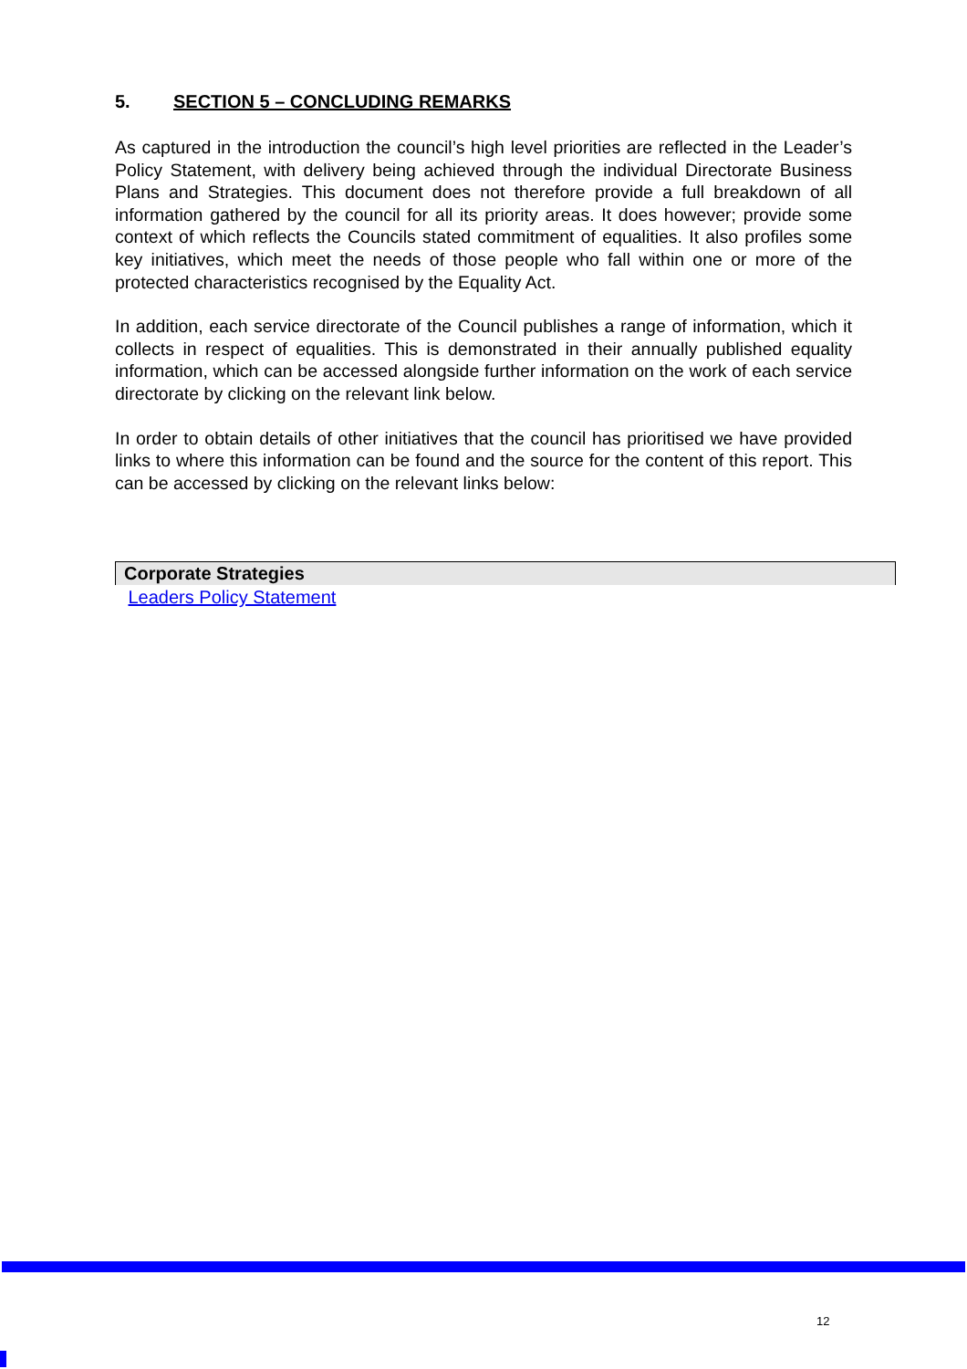5. SECTION 5 – CONCLUDING REMARKS
As captured in the introduction the council’s high level priorities are reflected in the Leader’s Policy Statement, with delivery being achieved through the individual Directorate Business Plans and Strategies. This document does not therefore provide a full breakdown of all information gathered by the council for all its priority areas. It does however; provide some context of which reflects the Councils stated commitment of equalities. It also profiles some key initiatives, which meet the needs of those people who fall within one or more of the protected characteristics recognised by the Equality Act.
In addition, each service directorate of the Council publishes a range of information, which it collects in respect of equalities. This is demonstrated in their annually published equality information, which can be accessed alongside further information on the work of each service directorate by clicking on the relevant link below.
In order to obtain details of other initiatives that the council has prioritised we have provided links to where this information can be found and the source for the content of this report. This can be accessed by clicking on the relevant links below:
| Corporate Strategies |
| --- |
| Leaders Policy Statement |
12